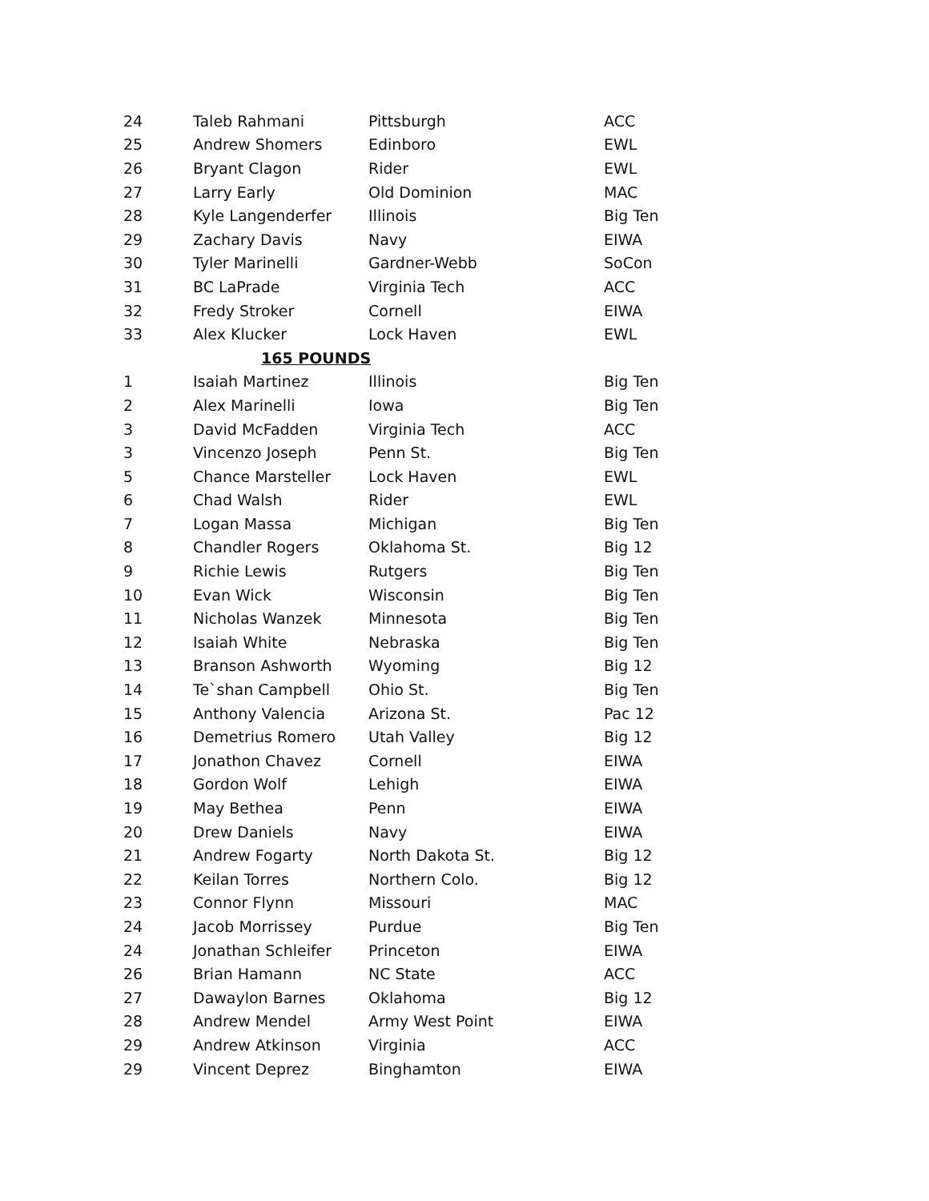| 24 | Taleb Rahmani | Pittsburgh | ACC |
| 25 | Andrew Shomers | Edinboro | EWL |
| 26 | Bryant Clagon | Rider | EWL |
| 27 | Larry Early | Old Dominion | MAC |
| 28 | Kyle Langenderfer | Illinois | Big Ten |
| 29 | Zachary Davis | Navy | EIWA |
| 30 | Tyler Marinelli | Gardner-Webb | SoCon |
| 31 | BC LaPrade | Virginia Tech | ACC |
| 32 | Fredy Stroker | Cornell | EIWA |
| 33 | Alex Klucker | Lock Haven | EWL |
| 165 POUNDS | | | |
| 1 | Isaiah Martinez | Illinois | Big Ten |
| 2 | Alex Marinelli | Iowa | Big Ten |
| 3 | David McFadden | Virginia Tech | ACC |
| 3 | Vincenzo Joseph | Penn St. | Big Ten |
| 5 | Chance Marsteller | Lock Haven | EWL |
| 6 | Chad Walsh | Rider | EWL |
| 7 | Logan Massa | Michigan | Big Ten |
| 8 | Chandler Rogers | Oklahoma St. | Big 12 |
| 9 | Richie Lewis | Rutgers | Big Ten |
| 10 | Evan Wick | Wisconsin | Big Ten |
| 11 | Nicholas Wanzek | Minnesota | Big Ten |
| 12 | Isaiah White | Nebraska | Big Ten |
| 13 | Branson Ashworth | Wyoming | Big 12 |
| 14 | Te`shan Campbell | Ohio St. | Big Ten |
| 15 | Anthony Valencia | Arizona St. | Pac 12 |
| 16 | Demetrius Romero | Utah Valley | Big 12 |
| 17 | Jonathon Chavez | Cornell | EIWA |
| 18 | Gordon Wolf | Lehigh | EIWA |
| 19 | May Bethea | Penn | EIWA |
| 20 | Drew Daniels | Navy | EIWA |
| 21 | Andrew Fogarty | North Dakota St. | Big 12 |
| 22 | Keilan Torres | Northern Colo. | Big 12 |
| 23 | Connor Flynn | Missouri | MAC |
| 24 | Jacob Morrissey | Purdue | Big Ten |
| 24 | Jonathan Schleifer | Princeton | EIWA |
| 26 | Brian Hamann | NC State | ACC |
| 27 | Dawaylon Barnes | Oklahoma | Big 12 |
| 28 | Andrew Mendel | Army West Point | EIWA |
| 29 | Andrew Atkinson | Virginia | ACC |
| 29 | Vincent Deprez | Binghamton | EIWA |